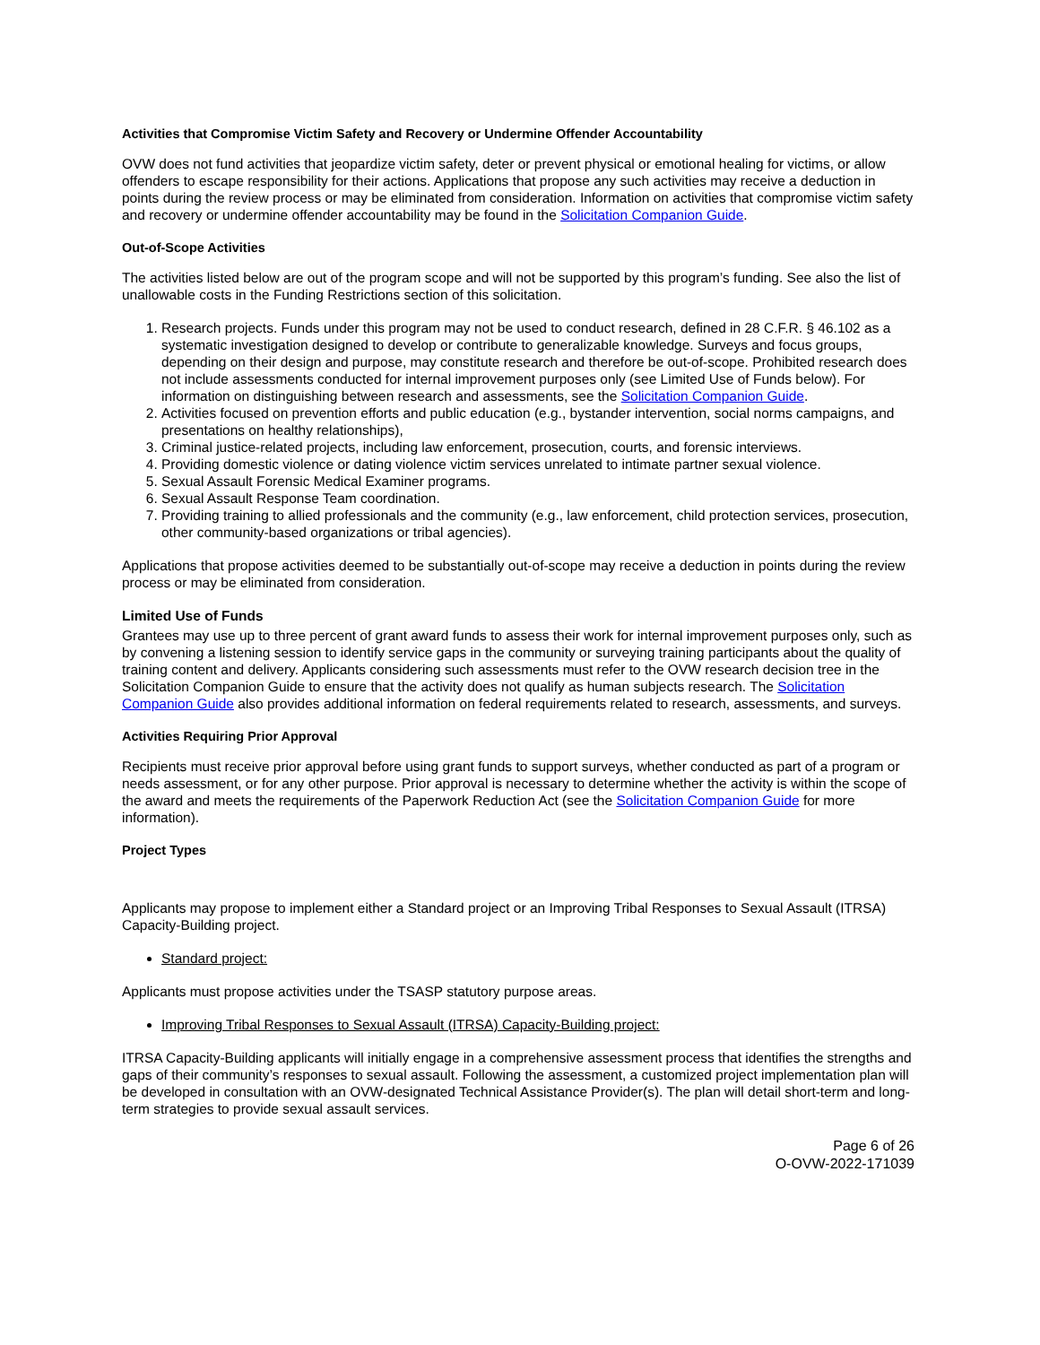Activities that Compromise Victim Safety and Recovery or Undermine Offender Accountability
OVW does not fund activities that jeopardize victim safety, deter or prevent physical or emotional healing for victims, or allow offenders to escape responsibility for their actions. Applications that propose any such activities may receive a deduction in points during the review process or may be eliminated from consideration. Information on activities that compromise victim safety and recovery or undermine offender accountability may be found in the Solicitation Companion Guide.
Out-of-Scope Activities
The activities listed below are out of the program scope and will not be supported by this program’s funding. See also the list of unallowable costs in the Funding Restrictions section of this solicitation.
1. Research projects. Funds under this program may not be used to conduct research, defined in 28 C.F.R. § 46.102 as a systematic investigation designed to develop or contribute to generalizable knowledge. Surveys and focus groups, depending on their design and purpose, may constitute research and therefore be out-of-scope. Prohibited research does not include assessments conducted for internal improvement purposes only (see Limited Use of Funds below). For information on distinguishing between research and assessments, see the Solicitation Companion Guide.
2. Activities focused on prevention efforts and public education (e.g., bystander intervention, social norms campaigns, and presentations on healthy relationships),
3. Criminal justice-related projects, including law enforcement, prosecution, courts, and forensic interviews.
4. Providing domestic violence or dating violence victim services unrelated to intimate partner sexual violence.
5. Sexual Assault Forensic Medical Examiner programs.
6. Sexual Assault Response Team coordination.
7. Providing training to allied professionals and the community (e.g., law enforcement, child protection services, prosecution, other community-based organizations or tribal agencies).
Applications that propose activities deemed to be substantially out-of-scope may receive a deduction in points during the review process or may be eliminated from consideration.
Limited Use of Funds
Grantees may use up to three percent of grant award funds to assess their work for internal improvement purposes only, such as by convening a listening session to identify service gaps in the community or surveying training participants about the quality of training content and delivery. Applicants considering such assessments must refer to the OVW research decision tree in the Solicitation Companion Guide to ensure that the activity does not qualify as human subjects research. The Solicitation Companion Guide also provides additional information on federal requirements related to research, assessments, and surveys.
Activities Requiring Prior Approval
Recipients must receive prior approval before using grant funds to support surveys, whether conducted as part of a program or needs assessment, or for any other purpose. Prior approval is necessary to determine whether the activity is within the scope of the award and meets the requirements of the Paperwork Reduction Act (see the Solicitation Companion Guide for more information).
Project Types
Applicants may propose to implement either a Standard project or an Improving Tribal Responses to Sexual Assault (ITRSA) Capacity-Building project.
Standard project:
Applicants must propose activities under the TSASP statutory purpose areas.
Improving Tribal Responses to Sexual Assault (ITRSA) Capacity-Building project:
ITRSA Capacity-Building applicants will initially engage in a comprehensive assessment process that identifies the strengths and gaps of their community’s responses to sexual assault. Following the assessment, a customized project implementation plan will be developed in consultation with an OVW-designated Technical Assistance Provider(s). The plan will detail short-term and long-term strategies to provide sexual assault services.
Page 6 of 26
O-OVW-2022-171039